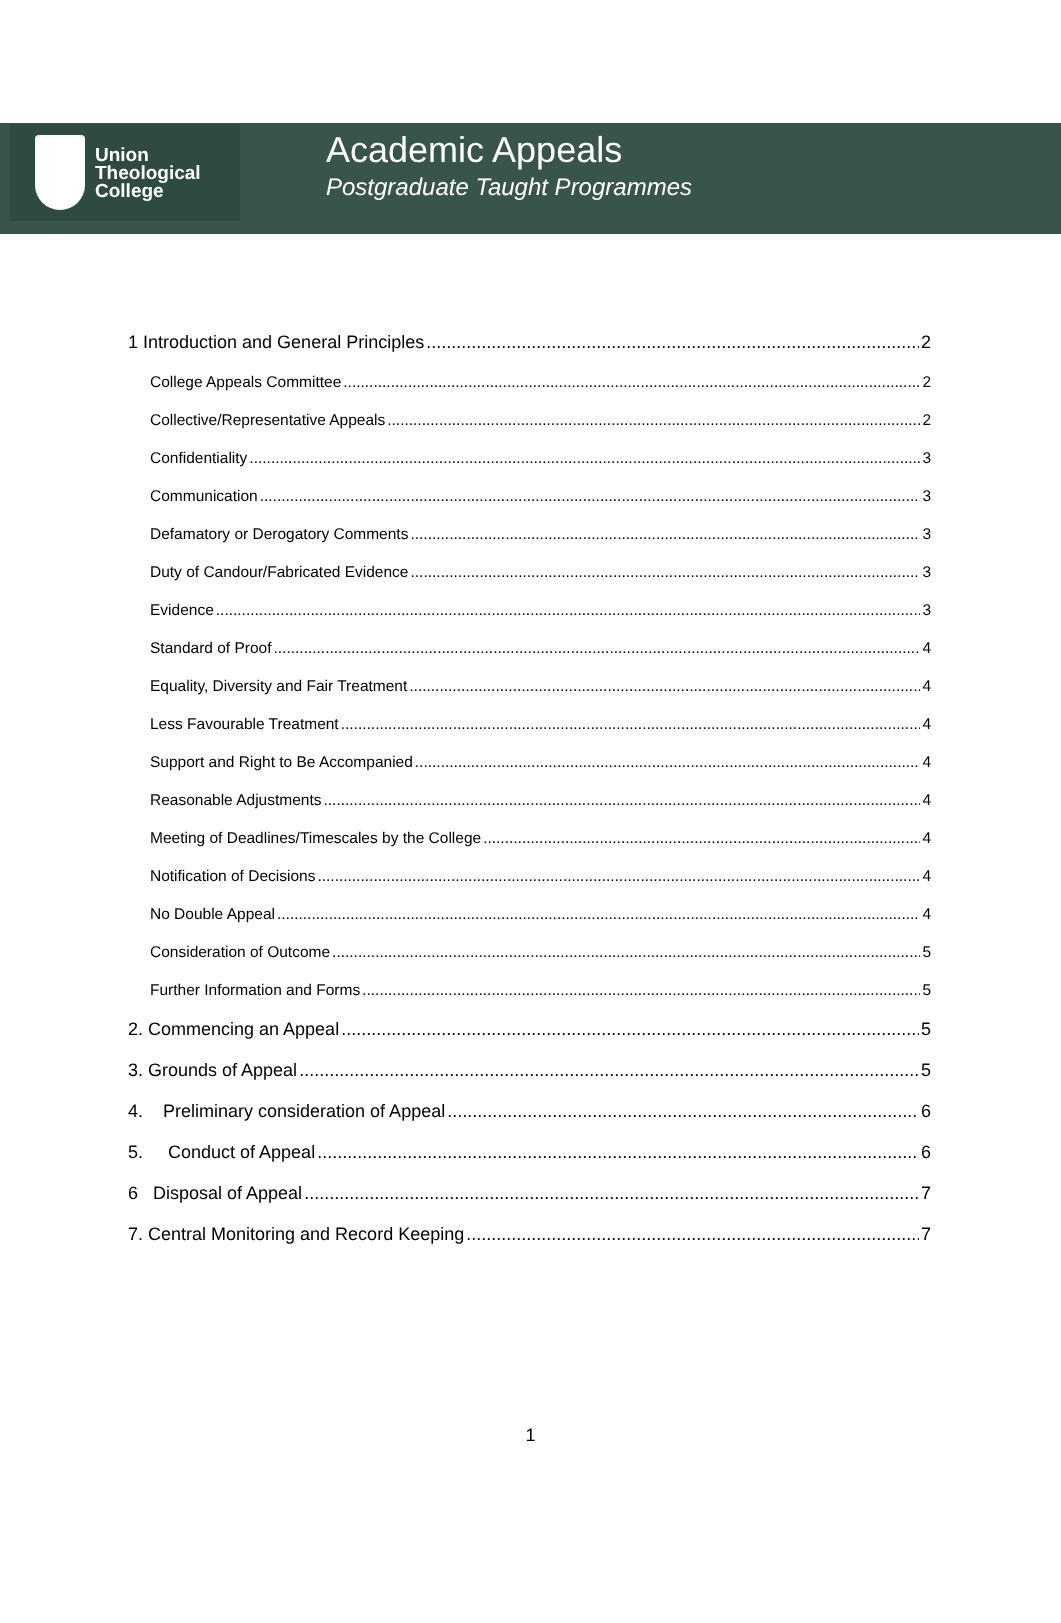Union
Theological
College
Academic Appeals
Postgraduate Taught Programmes
1 Introduction and General Principles 2
College Appeals Committee 2
Collective/Representative Appeals 2
Confidentiality 3
Communication 3
Defamatory or Derogatory Comments 3
Duty of Candour/Fabricated Evidence 3
Evidence 3
Standard of Proof 4
Equality, Diversity and Fair Treatment 4
Less Favourable Treatment 4
Support and Right to Be Accompanied 4
Reasonable Adjustments 4
Meeting of Deadlines/Timescales by the College 4
Notification of Decisions 4
No Double Appeal 4
Consideration of Outcome 5
Further Information and Forms 5
2. Commencing an Appeal 5
3. Grounds of Appeal 5
4. Preliminary consideration of Appeal 6
5. Conduct of Appeal 6
6 Disposal of Appeal 7
7. Central Monitoring and Record Keeping 7
1